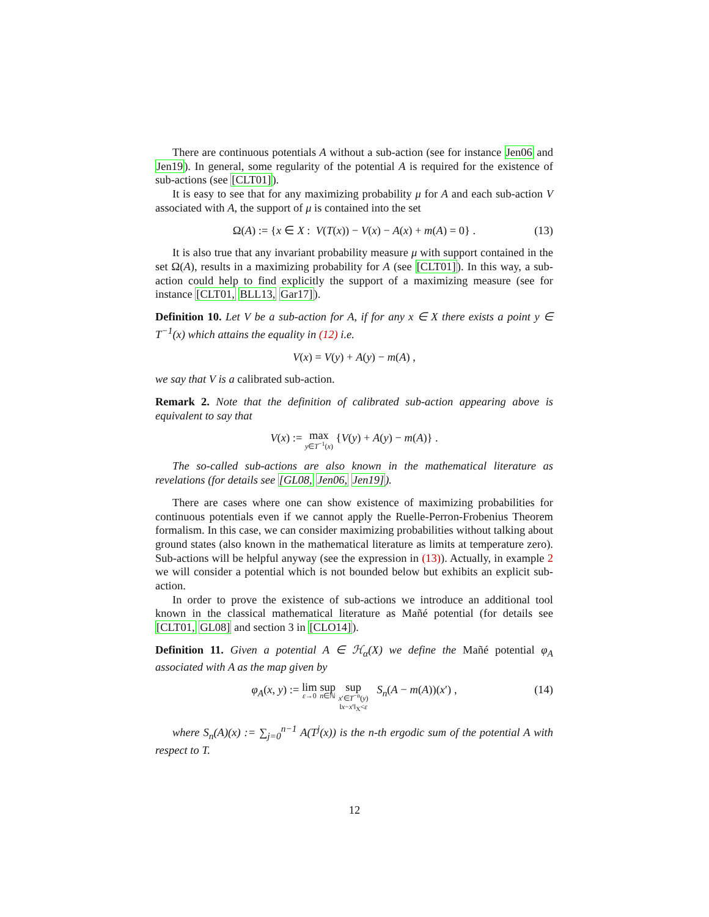There are continuous potentials A without a sub-action (see for instance Jen06 and Jen19). In general, some regularity of the potential A is required for the existence of sub-actions (see [CLT01]).
It is easy to see that for any maximizing probability μ for A and each sub-action V associated with A, the support of μ is contained into the set
Ω(A) := {x ∈ X : V(T(x)) − V(x) − A(x) + m(A) = 0} . (13)
It is also true that any invariant probability measure μ with support contained in the set Ω(A), results in a maximizing probability for A (see [CLT01]). In this way, a sub-action could help to find explicitly the support of a maximizing measure (see for instance [CLT01, BLL13, Gar17]).
Definition 10. Let V be a sub-action for A, if for any x ∈ X there exists a point y ∈ T<sup>−1</sup>(x) which attains the equality in (12) i.e.
V(x) = V(y) + A(y) − m(A) ,
we say that V is a calibrated sub-action.
Remark 2. Note that the definition of calibrated sub-action appearing above is equivalent to say that
V(x) := max y∈T<sup>−1</sup>(x) {V(y) + A(y) − m(A)} .
The so-called sub-actions are also known in the mathematical literature as revelations (for details see [GL08, Jen06, Jen19]).
There are cases where one can show existence of maximizing probabilities for continuous potentials even if we cannot apply the Ruelle-Perron-Frobenius Theorem formalism. In this case, we can consider maximizing probabilities without talking about ground states (also known in the mathematical literature as limits at temperature zero). Sub-actions will be helpful anyway (see the expression in (13)). Actually, in example 2 we will consider a potential which is not bounded below but exhibits an explicit sub-action.
In order to prove the existence of sub-actions we introduce an additional tool known in the classical mathematical literature as Mañé potential (for details see [CLT01, GL08] and section 3 in [CLO14]).
Definition 11. Given a potential A ∈ ℋ<sub>α</sub>(X) we define the Mañé potential φ<sub>A</sub> associated with A as the map given by
φ<sub>A</sub>(x, y) := lim ε→0 sup n∈ℕ sup x′∈T<sup>−n</sup>(y)
‖x−x′‖<sub>X</sub><ε S<sub>n</sub>(A − m(A))(x′) , (14)
where S<sub>n</sub>(A)(x) := ∑<sub>j=0</sub><sup>n−1</sup> A(T<sup>j</sup>(x)) is the n-th ergodic sum of the potential A with respect to T.
12